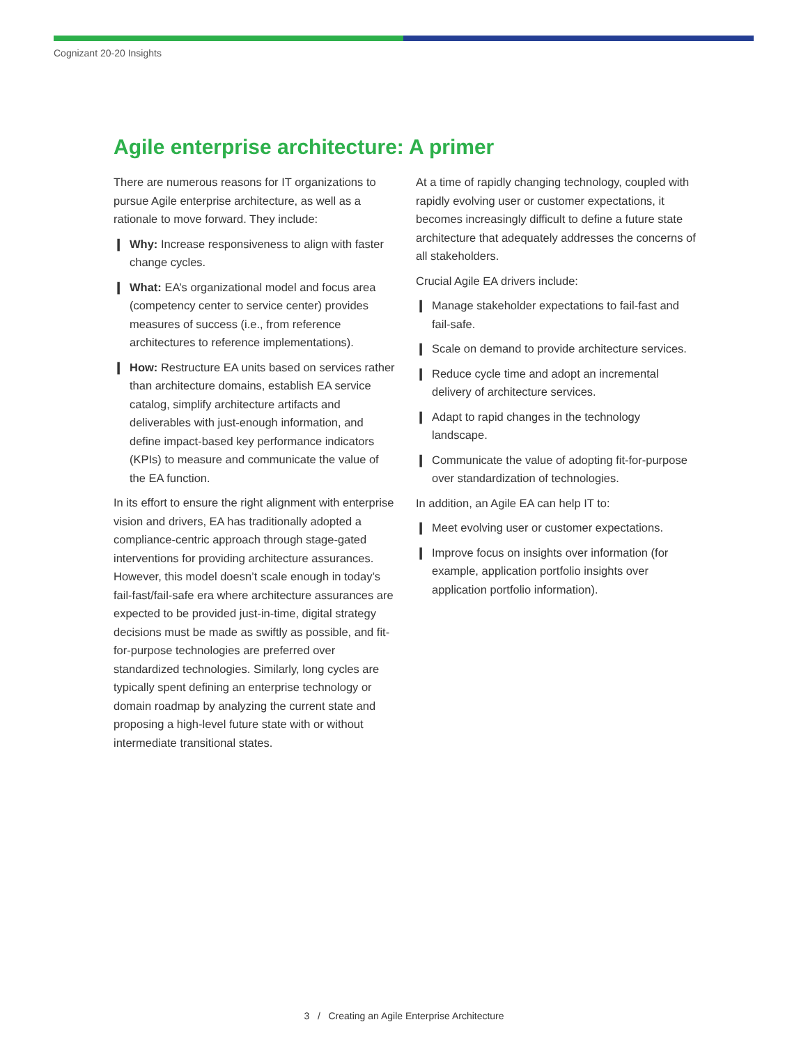Cognizant 20-20 Insights
Agile enterprise architecture: A primer
There are numerous reasons for IT organizations to pursue Agile enterprise architecture, as well as a rationale to move forward. They include:
❙ Why: Increase responsiveness to align with faster change cycles.
❙ What: EA’s organizational model and focus area (competency center to service center) provides measures of success (i.e., from reference architectures to reference implementations).
❙ How: Restructure EA units based on services rather than architecture domains, establish EA service catalog, simplify architecture artifacts and deliverables with just-enough information, and define impact-based key performance indicators (KPIs) to measure and communicate the value of the EA function.
In its effort to ensure the right alignment with enterprise vision and drivers, EA has traditionally adopted a compliance-centric approach through stage-gated interventions for providing architecture assurances. However, this model doesn’t scale enough in today’s fail-fast/fail-safe era where architecture assurances are expected to be provided just-in-time, digital strategy decisions must be made as swiftly as possible, and fit-for-purpose technologies are preferred over standardized technologies. Similarly, long cycles are typically spent defining an enterprise technology or domain roadmap by analyzing the current state and proposing a high-level future state with or without intermediate transitional states.
At a time of rapidly changing technology, coupled with rapidly evolving user or customer expectations, it becomes increasingly difficult to define a future state architecture that adequately addresses the concerns of all stakeholders.
Crucial Agile EA drivers include:
❙ Manage stakeholder expectations to fail-fast and fail-safe.
❙ Scale on demand to provide architecture services.
❙ Reduce cycle time and adopt an incremental delivery of architecture services.
❙ Adapt to rapid changes in the technology landscape.
❙ Communicate the value of adopting fit-for-purpose over standardization of technologies.
In addition, an Agile EA can help IT to:
❙ Meet evolving user or customer expectations.
❙ Improve focus on insights over information (for example, application portfolio insights over application portfolio information).
3 / Creating an Agile Enterprise Architecture